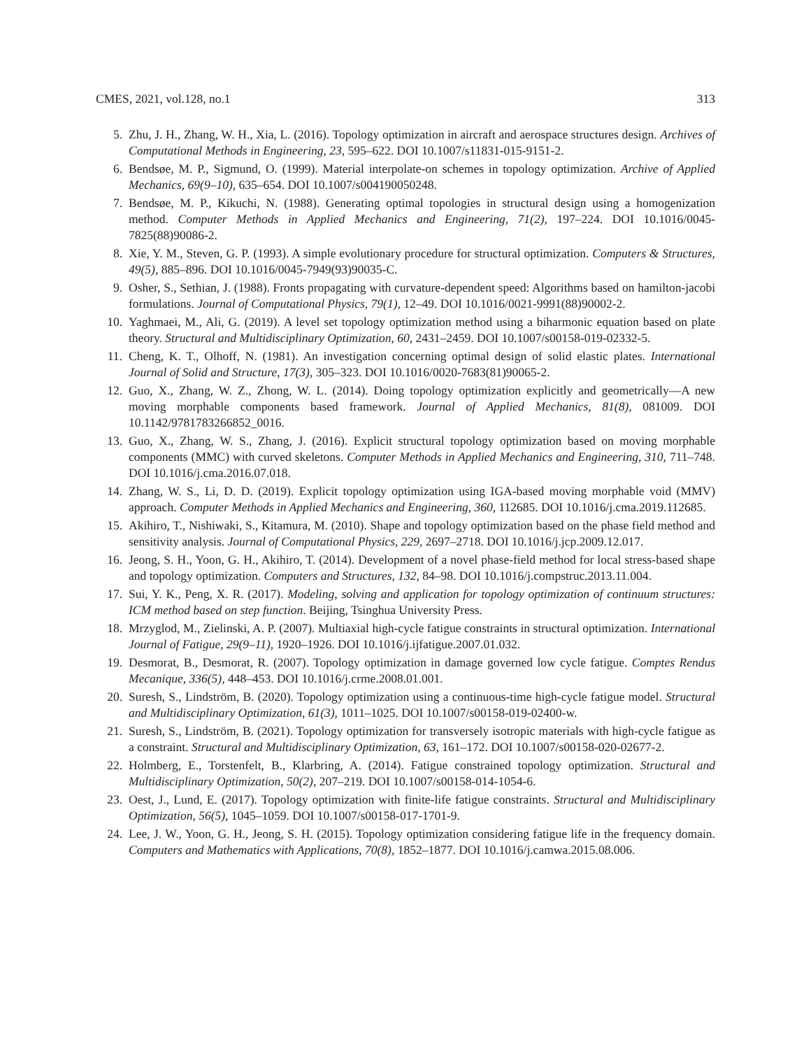CMES, 2021, vol.128, no.1 313
5. Zhu, J. H., Zhang, W. H., Xia, L. (2016). Topology optimization in aircraft and aerospace structures design. Archives of Computational Methods in Engineering, 23, 595–622. DOI 10.1007/s11831-015-9151-2.
6. Bendsøe, M. P., Sigmund, O. (1999). Material interpolate-on schemes in topology optimization. Archive of Applied Mechanics, 69(9–10), 635–654. DOI 10.1007/s004190050248.
7. Bendsøe, M. P., Kikuchi, N. (1988). Generating optimal topologies in structural design using a homogenization method. Computer Methods in Applied Mechanics and Engineering, 71(2), 197–224. DOI 10.1016/0045-7825(88)90086-2.
8. Xie, Y. M., Steven, G. P. (1993). A simple evolutionary procedure for structural optimization. Computers & Structures, 49(5), 885–896. DOI 10.1016/0045-7949(93)90035-C.
9. Osher, S., Sethian, J. (1988). Fronts propagating with curvature-dependent speed: Algorithms based on hamilton-jacobi formulations. Journal of Computational Physics, 79(1), 12–49. DOI 10.1016/0021-9991(88)90002-2.
10. Yaghmaei, M., Ali, G. (2019). A level set topology optimization method using a biharmonic equation based on plate theory. Structural and Multidisciplinary Optimization, 60, 2431–2459. DOI 10.1007/s00158-019-02332-5.
11. Cheng, K. T., Olhoff, N. (1981). An investigation concerning optimal design of solid elastic plates. International Journal of Solid and Structure, 17(3), 305–323. DOI 10.1016/0020-7683(81)90065-2.
12. Guo, X., Zhang, W. Z., Zhong, W. L. (2014). Doing topology optimization explicitly and geometrically—A new moving morphable components based framework. Journal of Applied Mechanics, 81(8), 081009. DOI 10.1142/9781783266852_0016.
13. Guo, X., Zhang, W. S., Zhang, J. (2016). Explicit structural topology optimization based on moving morphable components (MMC) with curved skeletons. Computer Methods in Applied Mechanics and Engineering, 310, 711–748. DOI 10.1016/j.cma.2016.07.018.
14. Zhang, W. S., Li, D. D. (2019). Explicit topology optimization using IGA-based moving morphable void (MMV) approach. Computer Methods in Applied Mechanics and Engineering, 360, 112685. DOI 10.1016/j.cma.2019.112685.
15. Akihiro, T., Nishiwaki, S., Kitamura, M. (2010). Shape and topology optimization based on the phase field method and sensitivity analysis. Journal of Computational Physics, 229, 2697–2718. DOI 10.1016/j.jcp.2009.12.017.
16. Jeong, S. H., Yoon, G. H., Akihiro, T. (2014). Development of a novel phase-field method for local stress-based shape and topology optimization. Computers and Structures, 132, 84–98. DOI 10.1016/j.compstruc.2013.11.004.
17. Sui, Y. K., Peng, X. R. (2017). Modeling, solving and application for topology optimization of continuum structures: ICM method based on step function. Beijing, Tsinghua University Press.
18. Mrzyglod, M., Zielinski, A. P. (2007). Multiaxial high-cycle fatigue constraints in structural optimization. International Journal of Fatigue, 29(9–11), 1920–1926. DOI 10.1016/j.ijfatigue.2007.01.032.
19. Desmorat, B., Desmorat, R. (2007). Topology optimization in damage governed low cycle fatigue. Comptes Rendus Mecanique, 336(5), 448–453. DOI 10.1016/j.crme.2008.01.001.
20. Suresh, S., Lindström, B. (2020). Topology optimization using a continuous-time high-cycle fatigue model. Structural and Multidisciplinary Optimization, 61(3), 1011–1025. DOI 10.1007/s00158-019-02400-w.
21. Suresh, S., Lindström, B. (2021). Topology optimization for transversely isotropic materials with high-cycle fatigue as a constraint. Structural and Multidisciplinary Optimization, 63, 161–172. DOI 10.1007/s00158-020-02677-2.
22. Holmberg, E., Torstenfelt, B., Klarbring, A. (2014). Fatigue constrained topology optimization. Structural and Multidisciplinary Optimization, 50(2), 207–219. DOI 10.1007/s00158-014-1054-6.
23. Oest, J., Lund, E. (2017). Topology optimization with finite-life fatigue constraints. Structural and Multidisciplinary Optimization, 56(5), 1045–1059. DOI 10.1007/s00158-017-1701-9.
24. Lee, J. W., Yoon, G. H., Jeong, S. H. (2015). Topology optimization considering fatigue life in the frequency domain. Computers and Mathematics with Applications, 70(8), 1852–1877. DOI 10.1016/j.camwa.2015.08.006.